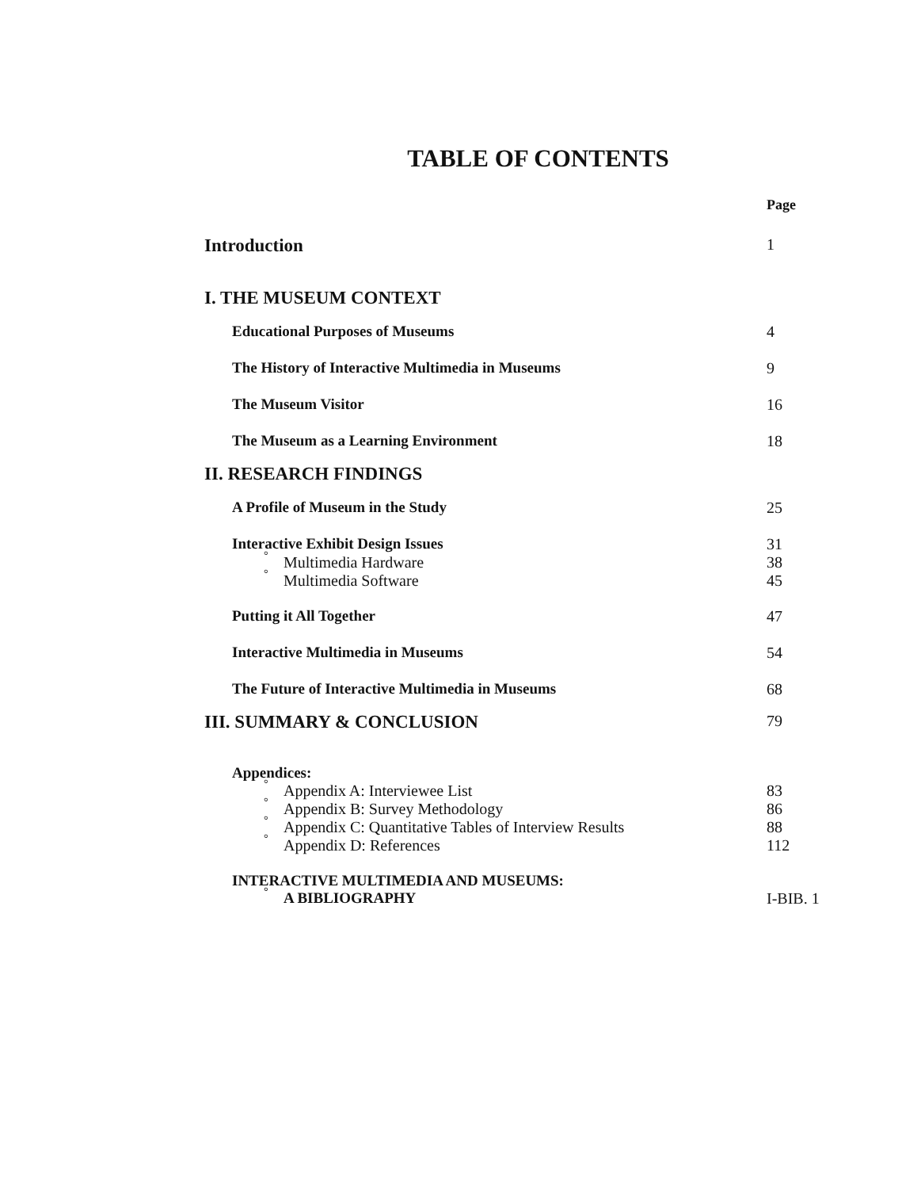TABLE OF CONTENTS
| | Page |
| Introduction | 1 |
| I. THE MUSEUM CONTEXT | |
| Educational Purposes of Museums | 4 |
| The History of Interactive Multimedia in Museums | 9 |
| The Museum Visitor | 16 |
| The Museum as a Learning Environment | 18 |
| II. RESEARCH FINDINGS | |
| A Profile of Museum in the Study | 25 |
| Interactive Exhibit Design Issues | 31 |
| ° Multimedia Hardware | 38 |
| ° Multimedia Software | 45 |
| Putting it All Together | 47 |
| Interactive Multimedia in Museums | 54 |
| The Future of Interactive Multimedia in Museums | 68 |
| III. SUMMARY & CONCLUSION | 79 |
| Appendices: | |
| ° Appendix A: Interviewee List | 83 |
| ° Appendix B: Survey Methodology | 86 |
| ° Appendix C: Quantitative Tables of Interview Results | 88 |
| ° Appendix D: References | 112 |
| INTERACTIVE MULTIMEDIA AND MUSEUMS: | |
| ° A BIBLIOGRAPHY | I-BIB. 1 |